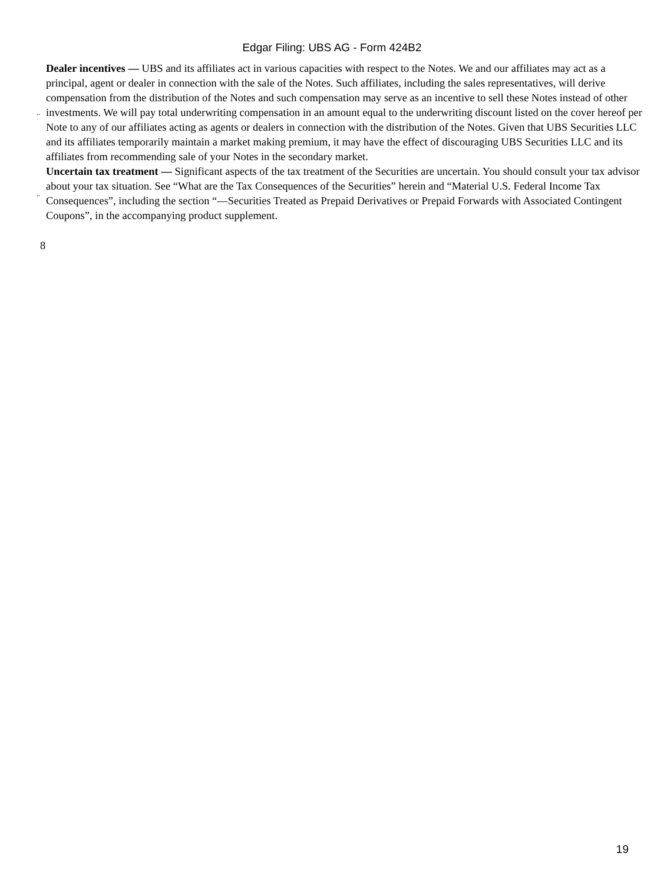Edgar Filing: UBS AG - Form 424B2
..
Dealer incentives — UBS and its affiliates act in various capacities with respect to the Notes. We and our affiliates may act as a principal, agent or dealer in connection with the sale of the Notes. Such affiliates, including the sales representatives, will derive compensation from the distribution of the Notes and such compensation may serve as an incentive to sell these Notes instead of other investments. We will pay total underwriting compensation in an amount equal to the underwriting discount listed on the cover hereof per Note to any of our affiliates acting as agents or dealers in connection with the distribution of the Notes. Given that UBS Securities LLC and its affiliates temporarily maintain a market making premium, it may have the effect of discouraging UBS Securities LLC and its affiliates from recommending sale of your Notes in the secondary market.
..
Uncertain tax treatment — Significant aspects of the tax treatment of the Securities are uncertain. You should consult your tax advisor about your tax situation. See “What are the Tax Consequences of the Securities” herein and “Material U.S. Federal Income Tax Consequences”, including the section “—Securities Treated as Prepaid Derivatives or Prepaid Forwards with Associated Contingent Coupons”, in the accompanying product supplement.
8
19